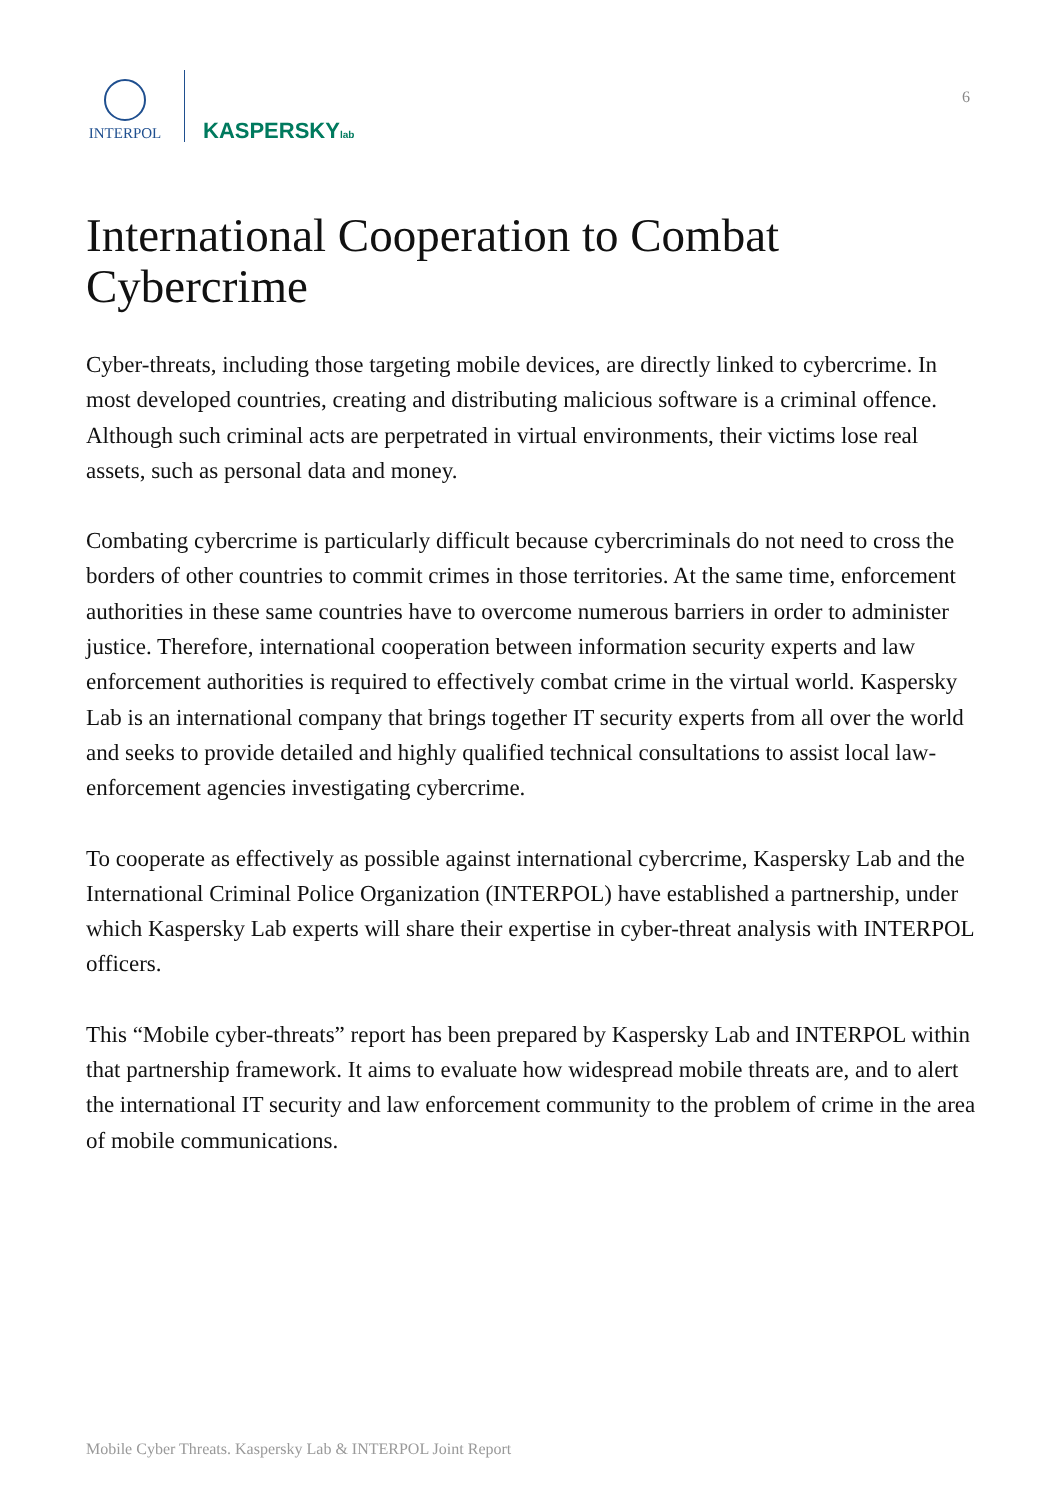INTERPOL
KASPERSKYlab
6
International Cooperation to Combat Cybercrime
Cyber-threats, including those targeting mobile devices, are directly linked to cybercrime. In most developed countries, creating and distributing malicious software is a criminal offence. Although such criminal acts are perpetrated in virtual environments, their victims lose real assets, such as personal data and money.
Combating cybercrime is particularly difficult because cybercriminals do not need to cross the borders of other countries to commit crimes in those territories. At the same time, enforcement authorities in these same countries have to overcome numerous barriers in order to administer justice. Therefore, international cooperation between information security experts and law enforcement authorities is required to effectively combat crime in the virtual world. Kaspersky Lab is an international company that brings together IT security experts from all over the world and seeks to provide detailed and highly qualified technical consultations to assist local law-enforcement agencies investigating cybercrime.
To cooperate as effectively as possible against international cybercrime, Kaspersky Lab and the International Criminal Police Organization (INTERPOL) have established a partnership, under which Kaspersky Lab experts will share their expertise in cyber-threat analysis with INTERPOL officers.
This “Mobile cyber-threats” report has been prepared by Kaspersky Lab and INTERPOL within that partnership framework. It aims to evaluate how widespread mobile threats are, and to alert the international IT security and law enforcement community to the problem of crime in the area of mobile communications.
Mobile Cyber Threats. Kaspersky Lab & INTERPOL Joint Report